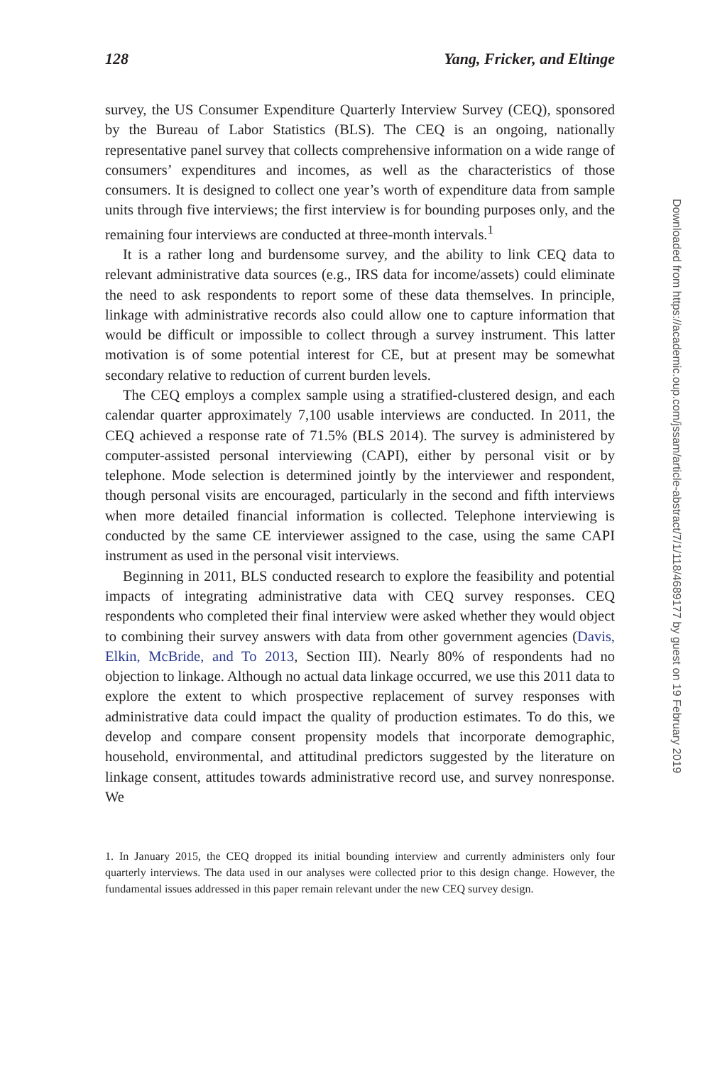128 Yang, Fricker, and Eltinge
survey, the US Consumer Expenditure Quarterly Interview Survey (CEQ), sponsored by the Bureau of Labor Statistics (BLS). The CEQ is an ongoing, nationally representative panel survey that collects comprehensive information on a wide range of consumers’ expenditures and incomes, as well as the characteristics of those consumers. It is designed to collect one year’s worth of expenditure data from sample units through five interviews; the first interview is for bounding purposes only, and the remaining four interviews are conducted at three-month intervals.<sup>1</sup>
It is a rather long and burdensome survey, and the ability to link CEQ data to relevant administrative data sources (e.g., IRS data for income/assets) could eliminate the need to ask respondents to report some of these data themselves. In principle, linkage with administrative records also could allow one to capture information that would be difficult or impossible to collect through a survey instrument. This latter motivation is of some potential interest for CE, but at present may be somewhat secondary relative to reduction of current burden levels.
The CEQ employs a complex sample using a stratified-clustered design, and each calendar quarter approximately 7,100 usable interviews are conducted. In 2011, the CEQ achieved a response rate of 71.5% (BLS 2014). The survey is administered by computer-assisted personal interviewing (CAPI), either by personal visit or by telephone. Mode selection is determined jointly by the interviewer and respondent, though personal visits are encouraged, particularly in the second and fifth interviews when more detailed financial information is collected. Telephone interviewing is conducted by the same CE interviewer assigned to the case, using the same CAPI instrument as used in the personal visit interviews.
Beginning in 2011, BLS conducted research to explore the feasibility and potential impacts of integrating administrative data with CEQ survey responses. CEQ respondents who completed their final interview were asked whether they would object to combining their survey answers with data from other government agencies (Davis, Elkin, McBride, and To 2013, Section III). Nearly 80% of respondents had no objection to linkage. Although no actual data linkage occurred, we use this 2011 data to explore the extent to which prospective replacement of survey responses with administrative data could impact the quality of production estimates. To do this, we develop and compare consent propensity models that incorporate demographic, household, environmental, and attitudinal predictors suggested by the literature on linkage consent, attitudes towards administrative record use, and survey nonresponse. We
1. In January 2015, the CEQ dropped its initial bounding interview and currently administers only four quarterly interviews. The data used in our analyses were collected prior to this design change. However, the fundamental issues addressed in this paper remain relevant under the new CEQ survey design.
Downloaded from https://academic.oup.com/jssam/article-abstract/7/1/118/4689177 by guest on 19 February 2019